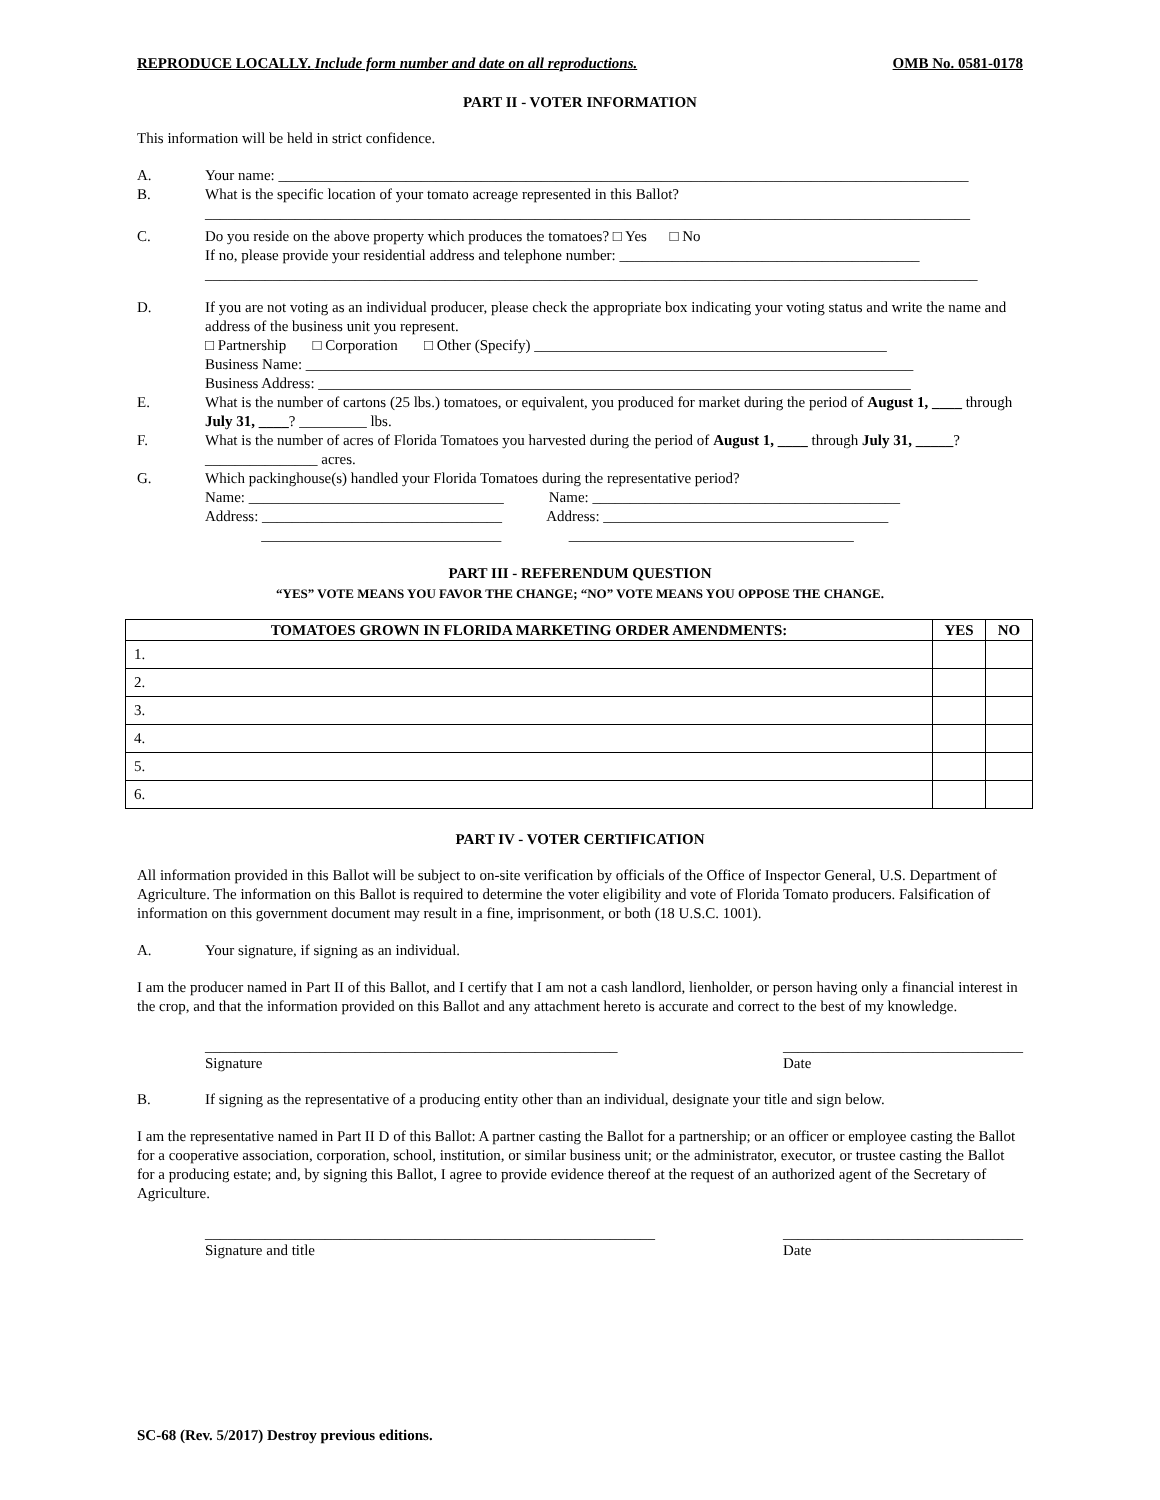REPRODUCE LOCALLY. Include form number and date on all reproductions. OMB No. 0581-0178
PART II - VOTER INFORMATION
This information will be held in strict confidence.
A. Your name: ____________________________________________________________________________________________
B. What is the specific location of your tomato acreage represented in this Ballot?
______________________________________________________________________________________________________
C. Do you reside on the above property which produces the tomatoes? □ Yes □ No
If no, please provide your residential address and telephone number: ________________________________________
_______________________________________________________________________________________________________
D. If you are not voting as an individual producer, please check the appropriate box indicating your voting status and write the name and address of the business unit you represent.
□ Partnership □ Corporation □ Other (Specify) _______________________________________________
Business Name: _________________________________________________________________________________
Business Address: _______________________________________________________________________________
E. What is the number of cartons (25 lbs.) tomatoes, or equivalent, you produced for market during the period of August 1, ____ through July 31, ____? _________ lbs.
F. What is the number of acres of Florida Tomatoes you harvested during the period of August 1, ____ through July 31, _____? _______________ acres.
G. Which packinghouse(s) handled your Florida Tomatoes during the representative period?
Name: __________________________________ Name: _________________________________________
Address: ________________________________ Address: ______________________________________
________________________________ ______________________________________
PART III - REFERENDUM QUESTION
“YES” VOTE MEANS YOU FAVOR THE CHANGE; “NO” VOTE MEANS YOU OPPOSE THE CHANGE.
| TOMATOES GROWN IN FLORIDA MARKETING ORDER AMENDMENTS: | YES | NO |
| --- | --- | --- |
| 1. | | |
| 2. | | |
| 3. | | |
| 4. | | |
| 5. | | |
| 6. | | |
PART IV - VOTER CERTIFICATION
All information provided in this Ballot will be subject to on-site verification by officials of the Office of Inspector General, U.S. Department of Agriculture. The information on this Ballot is required to determine the voter eligibility and vote of Florida Tomato producers. Falsification of information on this government document may result in a fine, imprisonment, or both (18 U.S.C. 1001).
A. Your signature, if signing as an individual.
I am the producer named in Part II of this Ballot, and I certify that I am not a cash landlord, lienholder, or person having only a financial interest in the crop, and that the information provided on this Ballot and any attachment hereto is accurate and correct to the best of my knowledge.
_______________________________________________________
Signature ________________________________
Date
B. If signing as the representative of a producing entity other than an individual, designate your title and sign below.
I am the representative named in Part II D of this Ballot: A partner casting the Ballot for a partnership; or an officer or employee casting the Ballot for a cooperative association, corporation, school, institution, or similar business unit; or the administrator, executor, or trustee casting the Ballot for a producing estate; and, by signing this Ballot, I agree to provide evidence thereof at the request of an authorized agent of the Secretary of Agriculture.
____________________________________________________________
Signature and title ________________________________
Date
SC-68 (Rev. 5/2017) Destroy previous editions.